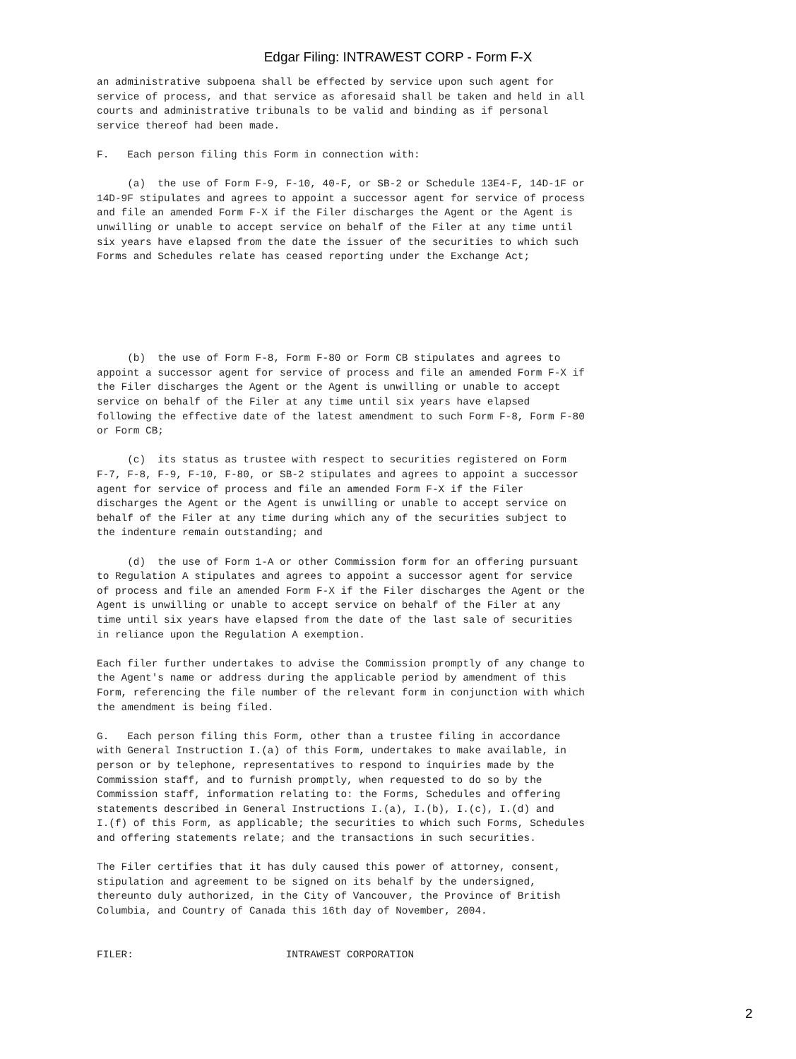Edgar Filing: INTRAWEST CORP - Form F-X
an administrative subpoena shall be effected by service upon such agent for
service of process, and that service as aforesaid shall be taken and held in all
courts and administrative tribunals to be valid and binding as if personal
service thereof had been made.

F.   Each person filing this Form in connection with:

     (a)  the use of Form F-9, F-10, 40-F, or SB-2 or Schedule 13E4-F, 14D-1F or
14D-9F stipulates and agrees to appoint a successor agent for service of process
and file an amended Form F-X if the Filer discharges the Agent or the Agent is
unwilling or unable to accept service on behalf of the Filer at any time until
six years have elapsed from the date the issuer of the securities to which such
Forms and Schedules relate has ceased reporting under the Exchange Act;






     (b)  the use of Form F-8, Form F-80 or Form CB stipulates and agrees to
appoint a successor agent for service of process and file an amended Form F-X if
the Filer discharges the Agent or the Agent is unwilling or unable to accept
service on behalf of the Filer at any time until six years have elapsed
following the effective date of the latest amendment to such Form F-8, Form F-80
or Form CB;

     (c)  its status as trustee with respect to securities registered on Form
F-7, F-8, F-9, F-10, F-80, or SB-2 stipulates and agrees to appoint a successor
agent for service of process and file an amended Form F-X if the Filer
discharges the Agent or the Agent is unwilling or unable to accept service on
behalf of the Filer at any time during which any of the securities subject to
the indenture remain outstanding; and

     (d)  the use of Form 1-A or other Commission form for an offering pursuant
to Regulation A stipulates and agrees to appoint a successor agent for service
of process and file an amended Form F-X if the Filer discharges the Agent or the
Agent is unwilling or unable to accept service on behalf of the Filer at any
time until six years have elapsed from the date of the last sale of securities
in reliance upon the Regulation A exemption.

Each filer further undertakes to advise the Commission promptly of any change to
the Agent's name or address during the applicable period by amendment of this
Form, referencing the file number of the relevant form in conjunction with which
the amendment is being filed.

G.   Each person filing this Form, other than a trustee filing in accordance
with General Instruction I.(a) of this Form, undertakes to make available, in
person or by telephone, representatives to respond to inquiries made by the
Commission staff, and to furnish promptly, when requested to do so by the
Commission staff, information relating to: the Forms, Schedules and offering
statements described in General Instructions I.(a), I.(b), I.(c), I.(d) and
I.(f) of this Form, as applicable; the securities to which such Forms, Schedules
and offering statements relate; and the transactions in such securities.

The Filer certifies that it has duly caused this power of attorney, consent,
stipulation and agreement to be signed on its behalf by the undersigned,
thereunto duly authorized, in the City of Vancouver, the Province of British
Columbia, and Country of Canada this 16th day of November, 2004.


FILER:                         INTRAWEST CORPORATION
2